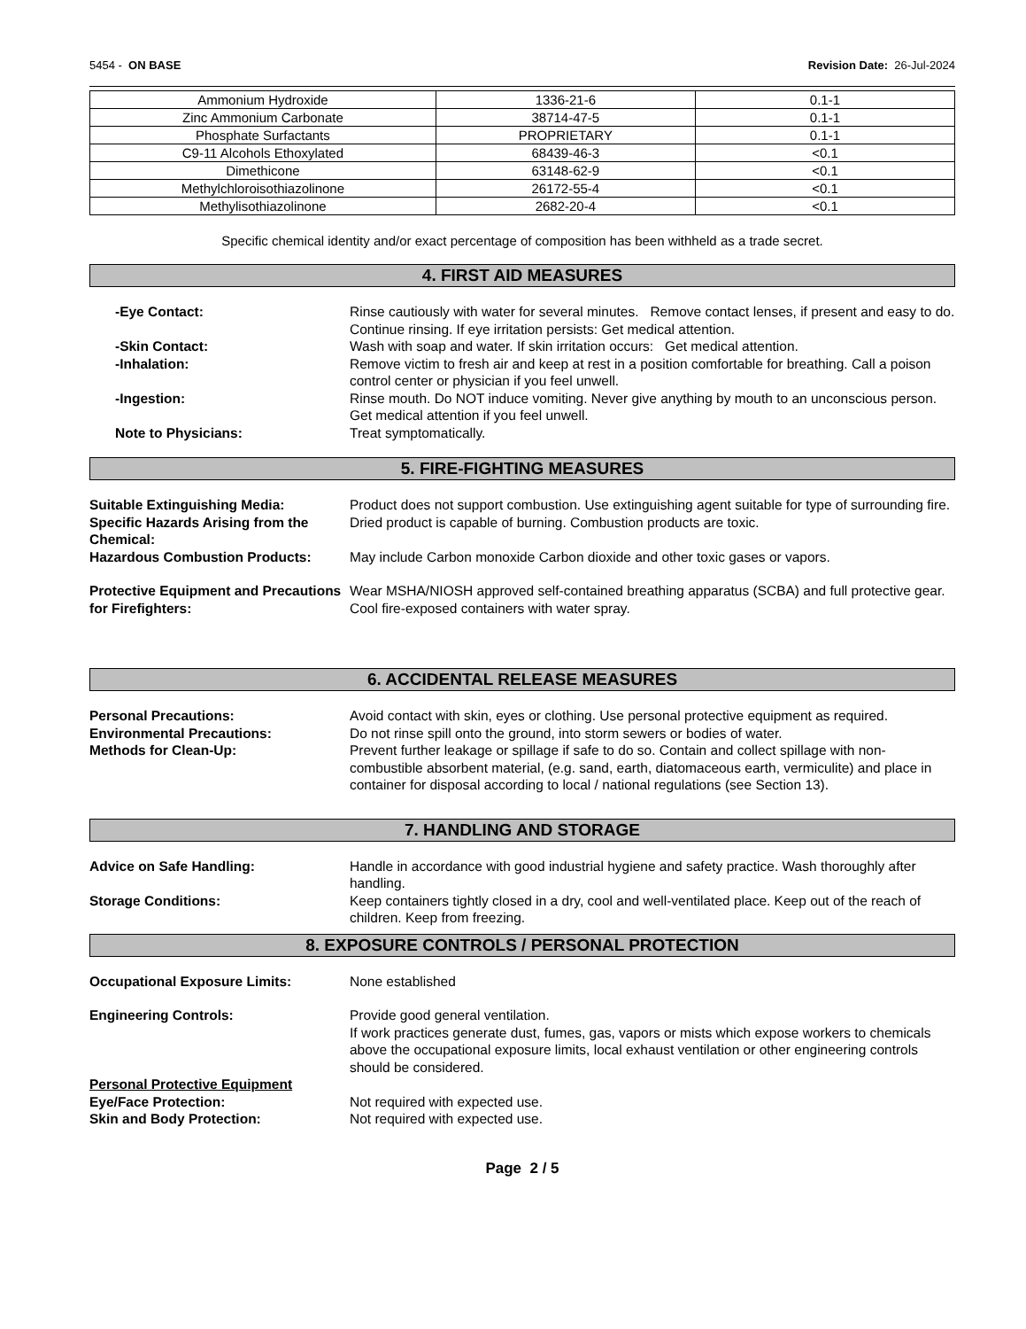5454 - ON BASE Revision Date: 26-Jul-2024
| Ammonium Hydroxide | 1336-21-6 | 0.1-1 |
| Zinc Ammonium Carbonate | 38714-47-5 | 0.1-1 |
| Phosphate Surfactants | PROPRIETARY | 0.1-1 |
| C9-11 Alcohols Ethoxylated | 68439-46-3 | <0.1 |
| Dimethicone | 63148-62-9 | <0.1 |
| Methylchloroisothiazolinone | 26172-55-4 | <0.1 |
| Methylisothiazolinone | 2682-20-4 | <0.1 |
Specific chemical identity and/or exact percentage of composition has been withheld as a trade secret.
4. FIRST AID MEASURES
-Eye Contact: Rinse cautiously with water for several minutes. Remove contact lenses, if present and easy to do. Continue rinsing. If eye irritation persists: Get medical attention.
-Skin Contact: Wash with soap and water. If skin irritation occurs: Get medical attention.
-Inhalation: Remove victim to fresh air and keep at rest in a position comfortable for breathing. Call a poison control center or physician if you feel unwell.
-Ingestion: Rinse mouth. Do NOT induce vomiting. Never give anything by mouth to an unconscious person. Get medical attention if you feel unwell.
Note to Physicians: Treat symptomatically.
5. FIRE-FIGHTING MEASURES
Suitable Extinguishing Media: Product does not support combustion. Use extinguishing agent suitable for type of surrounding fire.
Specific Hazards Arising from the Chemical:
Dried product is capable of burning. Combustion products are toxic.
Hazardous Combustion Products: May include Carbon monoxide Carbon dioxide and other toxic gases or vapors.
Protective Equipment and Precautions for Firefighters:
Wear MSHA/NIOSH approved self-contained breathing apparatus (SCBA) and full protective gear. Cool fire-exposed containers with water spray.
6. ACCIDENTAL RELEASE MEASURES
Personal Precautions: Avoid contact with skin, eyes or clothing. Use personal protective equipment as required.
Environmental Precautions: Do not rinse spill onto the ground, into storm sewers or bodies of water.
Methods for Clean-Up: Prevent further leakage or spillage if safe to do so. Contain and collect spillage with non-combustible absorbent material, (e.g. sand, earth, diatomaceous earth, vermiculite) and place in container for disposal according to local / national regulations (see Section 13).
7. HANDLING AND STORAGE
Advice on Safe Handling: Handle in accordance with good industrial hygiene and safety practice. Wash thoroughly after handling.
Storage Conditions: Keep containers tightly closed in a dry, cool and well-ventilated place. Keep out of the reach of children. Keep from freezing.
8. EXPOSURE CONTROLS / PERSONAL PROTECTION
Occupational Exposure Limits: None established
Engineering Controls: Provide good general ventilation.
If work practices generate dust, fumes, gas, vapors or mists which expose workers to chemicals above the occupational exposure limits, local exhaust ventilation or other engineering controls should be considered.
Personal Protective Equipment
Eye/Face Protection: Not required with expected use.
Skin and Body Protection: Not required with expected use.
Page 2 / 5